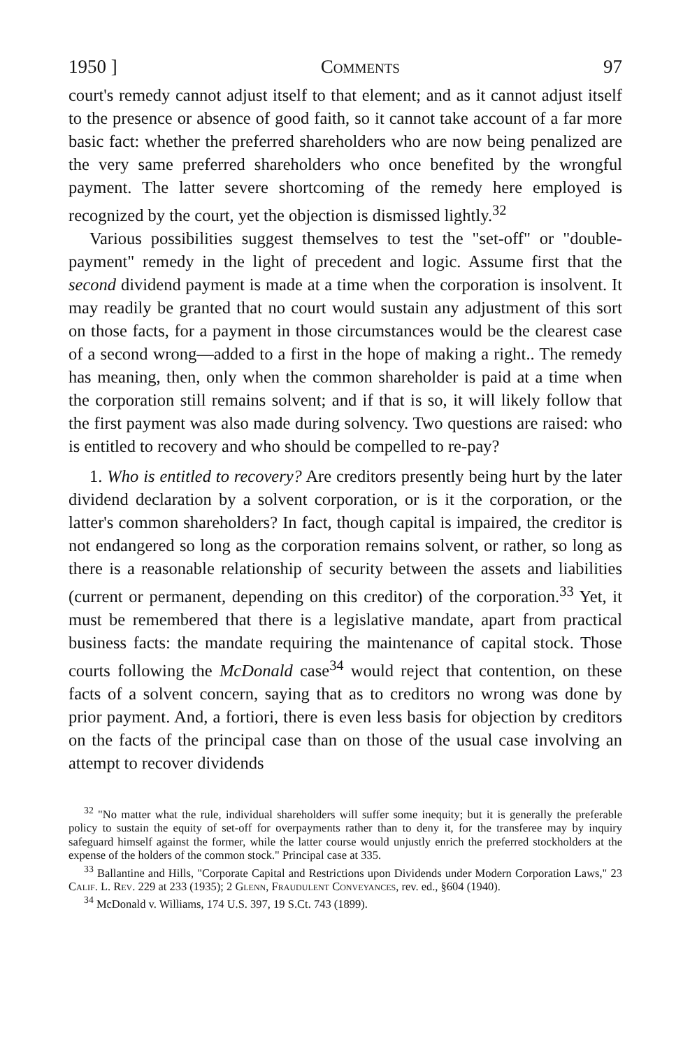1950 ] Comments 97
court's remedy cannot adjust itself to that element; and as it cannot adjust itself to the presence or absence of good faith, so it cannot take account of a far more basic fact: whether the preferred shareholders who are now being penalized are the very same preferred shareholders who once benefited by the wrongful payment. The latter severe shortcoming of the remedy here employed is recognized by the court, yet the objection is dismissed lightly.<sup>32</sup>
Various possibilities suggest themselves to test the "set-off" or "double-payment" remedy in the light of precedent and logic. Assume first that the second dividend payment is made at a time when the corporation is insolvent. It may readily be granted that no court would sustain any adjustment of this sort on those facts, for a payment in those circumstances would be the clearest case of a second wrong—added to a first in the hope of making a right.. The remedy has meaning, then, only when the common shareholder is paid at a time when the corporation still remains solvent; and if that is so, it will likely follow that the first payment was also made during solvency. Two questions are raised: who is entitled to recovery and who should be compelled to re-pay?
1. Who is entitled to recovery? Are creditors presently being hurt by the later dividend declaration by a solvent corporation, or is it the corporation, or the latter's common shareholders? In fact, though capital is impaired, the creditor is not endangered so long as the corporation remains solvent, or rather, so long as there is a reasonable relationship of security between the assets and liabilities (current or permanent, depending on this creditor) of the corporation.<sup>33</sup> Yet, it must be remembered that there is a legislative mandate, apart from practical business facts: the mandate requiring the maintenance of capital stock. Those courts following the McDonald case<sup>34</sup> would reject that contention, on these facts of a solvent concern, saying that as to creditors no wrong was done by prior payment. And, a fortiori, there is even less basis for objection by creditors on the facts of the principal case than on those of the usual case involving an attempt to recover dividends
<sup>32</sup> "No matter what the rule, individual shareholders will suffer some inequity; but it is generally the preferable policy to sustain the equity of set-off for overpayments rather than to deny it, for the transferee may by inquiry safeguard himself against the former, while the latter course would unjustly enrich the preferred stockholders at the expense of the holders of the common stock." Principal case at 335.
<sup>33</sup> Ballantine and Hills, "Corporate Capital and Restrictions upon Dividends under Modern Corporation Laws," 23 Calif. L. Rev. 229 at 233 (1935); 2 Glenn, Fraudulent Conveyances, rev. ed., §604 (1940).
<sup>34</sup> McDonald v. Williams, 174 U.S. 397, 19 S.Ct. 743 (1899).